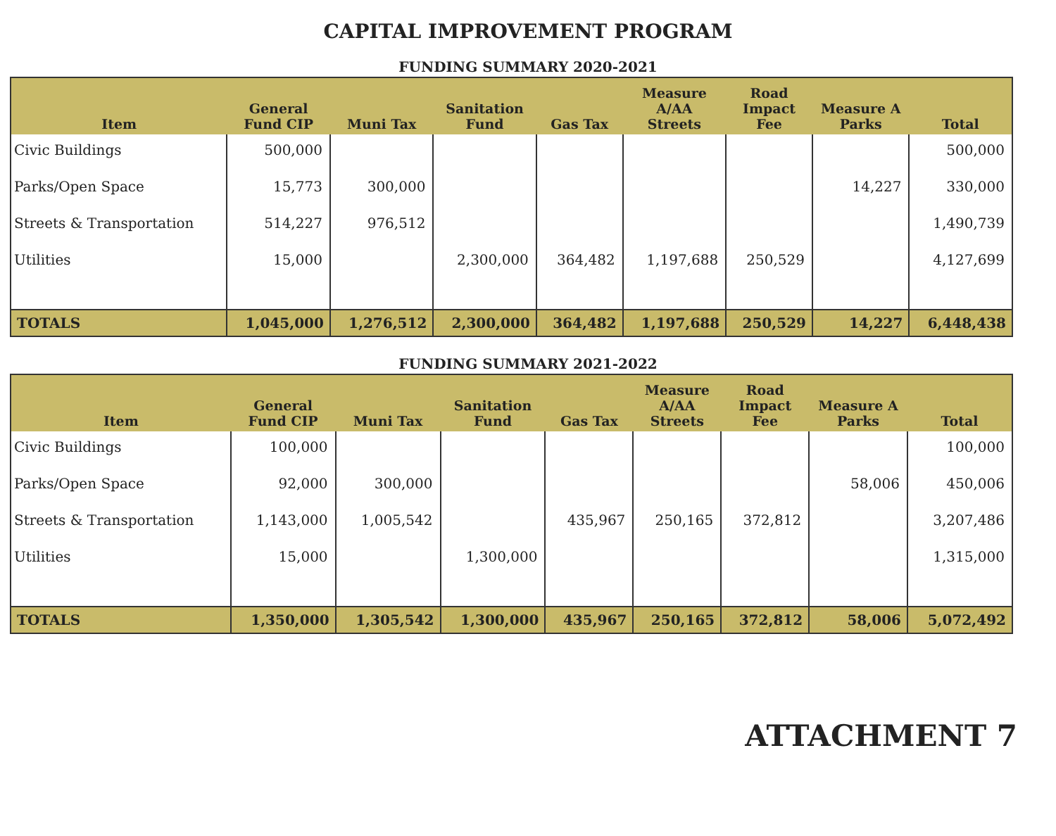CAPITAL IMPROVEMENT PROGRAM
FUNDING SUMMARY 2020-2021
| Item | General Fund CIP | Muni Tax | Sanitation Fund | Gas Tax | Measure A/AA Streets | Road Impact Fee | Measure A Parks | Total |
| --- | --- | --- | --- | --- | --- | --- | --- | --- |
| Civic Buildings | 500,000 | | | | | | | 500,000 |
| Parks/Open Space | 15,773 | 300,000 | | | | | 14,227 | 330,000 |
| Streets & Transportation | 514,227 | 976,512 | | | | | | 1,490,739 |
| Utilities | 15,000 | | 2,300,000 | 364,482 | 1,197,688 | 250,529 | | 4,127,699 |
| TOTALS | 1,045,000 | 1,276,512 | 2,300,000 | 364,482 | 1,197,688 | 250,529 | 14,227 | 6,448,438 |
FUNDING SUMMARY 2021-2022
| Item | General Fund CIP | Muni Tax | Sanitation Fund | Gas Tax | Measure A/AA Streets | Road Impact Fee | Measure A Parks | Total |
| --- | --- | --- | --- | --- | --- | --- | --- | --- |
| Civic Buildings | 100,000 | | | | | | | 100,000 |
| Parks/Open Space | 92,000 | 300,000 | | | | | 58,006 | 450,006 |
| Streets & Transportation | 1,143,000 | 1,005,542 | | 435,967 | 250,165 | 372,812 | | 3,207,486 |
| Utilities | 15,000 | | 1,300,000 | | | | | 1,315,000 |
| TOTALS | 1,350,000 | 1,305,542 | 1,300,000 | 435,967 | 250,165 | 372,812 | 58,006 | 5,072,492 |
ATTACHMENT 7